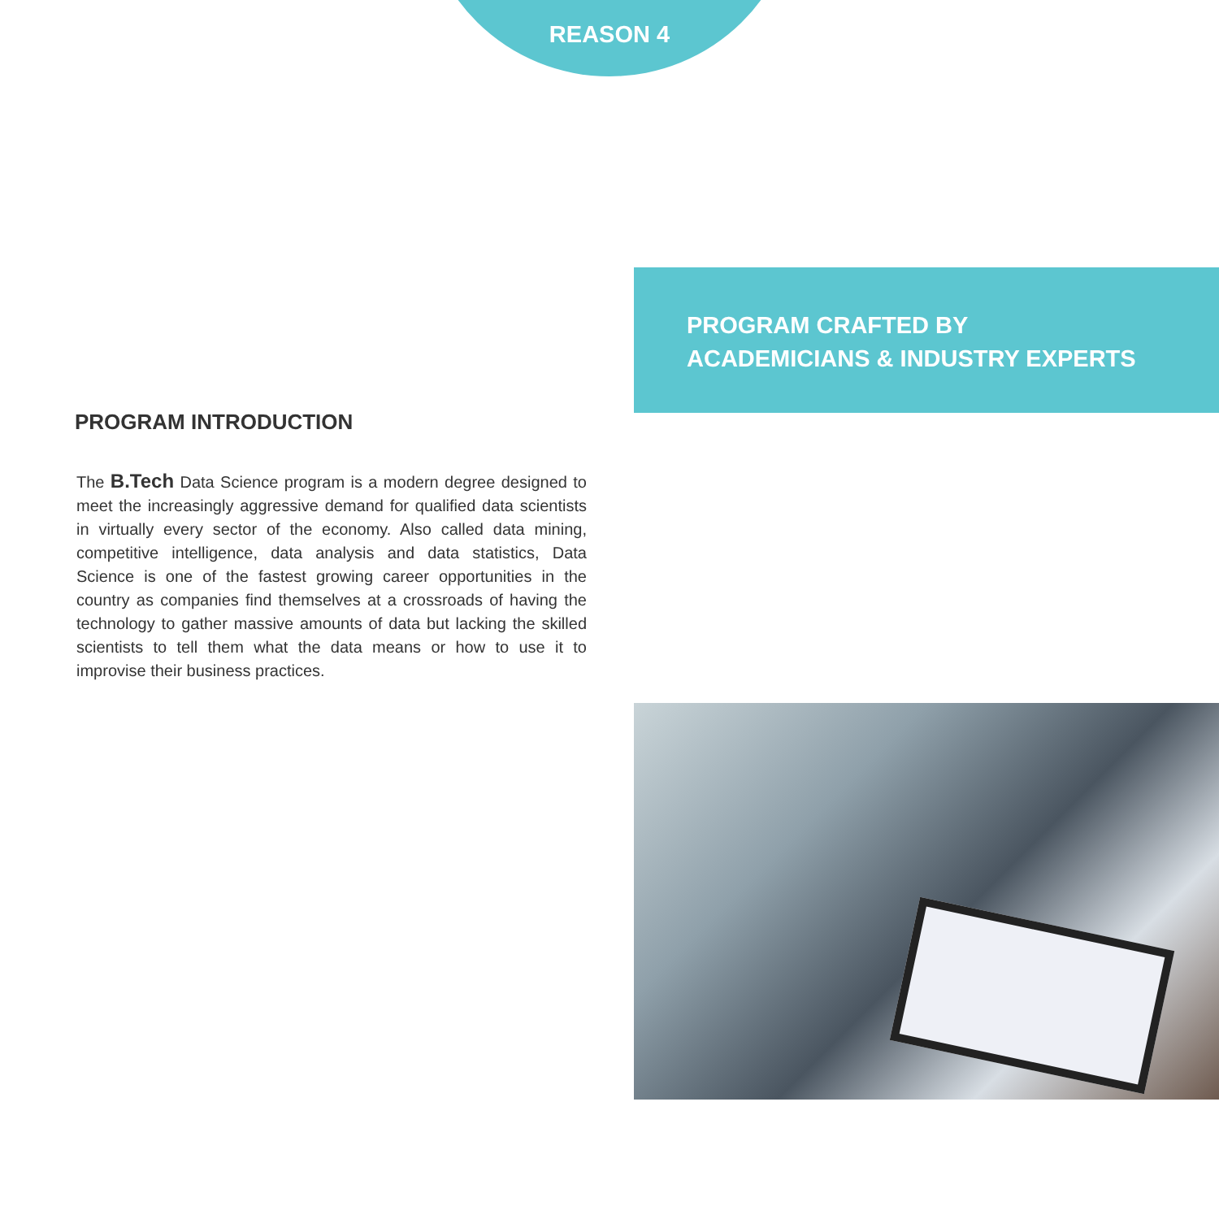REASON 4
PROGRAM CRAFTED BY
ACADEMICIANS & INDUSTRY EXPERTS
PROGRAM INTRODUCTION
The B.Tech Data Science program is a modern degree designed to meet the increasingly aggressive demand for qualified data scientists in virtually every sector of the economy. Also called data mining, competitive intelligence, data analysis and data statistics, Data Science is one of the fastest growing career opportunities in the country as companies find themselves at a crossroads of having the technology to gather massive amounts of data but lacking the skilled scientists to tell them what the data means or how to use it to improvise their business practices.